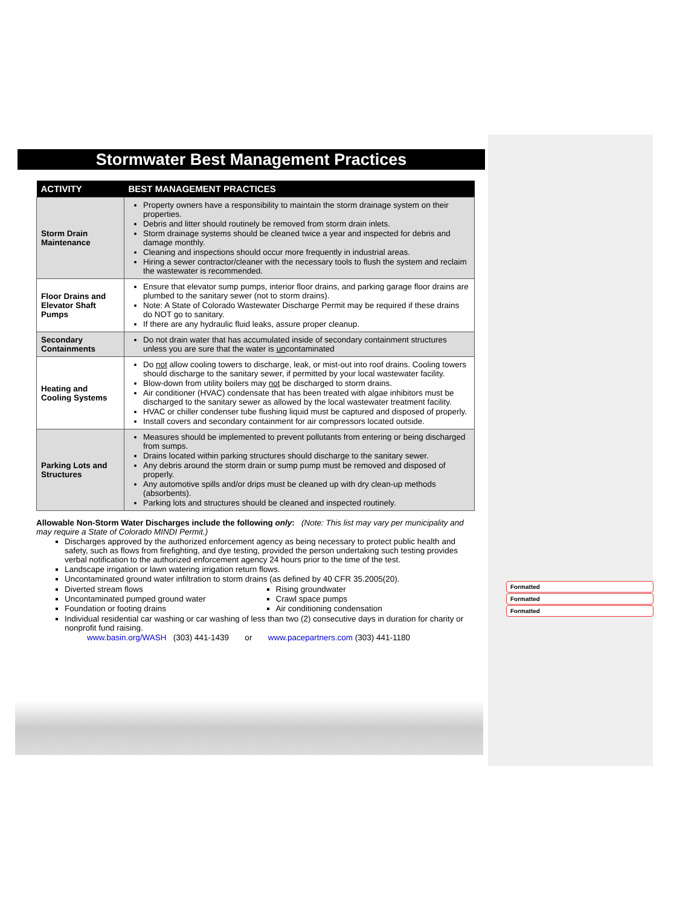Stormwater Best Management Practices
| ACTIVITY | BEST MANAGEMENT PRACTICES |
| --- | --- |
| Storm Drain Maintenance | Property owners have a responsibility to maintain the storm drainage system on their properties. Debris and litter should routinely be removed from storm drain inlets. Storm drainage systems should be cleaned twice a year and inspected for debris and damage monthly. Cleaning and inspections should occur more frequently in industrial areas. Hiring a sewer contractor/cleaner with the necessary tools to flush the system and reclaim the wastewater is recommended. |
| Floor Drains and Elevator Shaft Pumps | Ensure that elevator sump pumps, interior floor drains, and parking garage floor drains are plumbed to the sanitary sewer (not to storm drains). Note: A State of Colorado Wastewater Discharge Permit may be required if these drains do NOT go to sanitary. If there are any hydraulic fluid leaks, assure proper cleanup. |
| Secondary Containments | Do not drain water that has accumulated inside of secondary containment structures unless you are sure that the water is un contaminated |
| Heating and Cooling Systems | Do not allow cooling towers to discharge, leak, or mist-out into roof drains. Cooling towers should discharge to the sanitary sewer, if permitted by your local wastewater facility. Blow-down from utility boilers may not be discharged to storm drains. Air conditioner (HVAC) condensate that has been treated with algae inhibitors must be discharged to the sanitary sewer as allowed by the local wastewater treatment facility. HVAC or chiller condenser tube flushing liquid must be captured and disposed of properly. Install covers and secondary containment for air compressors located outside. |
| Parking Lots and Structures | Measures should be implemented to prevent pollutants from entering or being discharged from sumps. Drains located within parking structures should discharge to the sanitary sewer. Any debris around the storm drain or sump pump must be removed and disposed of properly. Any automotive spills and/or drips must be cleaned up with dry clean-up methods (absorbents). Parking lots and structures should be cleaned and inspected routinely. |
Allowable Non-Storm Water Discharges include the following only: (Note: This list may vary per municipality and may require a State of Colorado MINDI Permit.)
Discharges approved by the authorized enforcement agency as being necessary to protect public health and safety, such as flows from firefighting, and dye testing, provided the person undertaking such testing provides verbal notification to the authorized enforcement agency 24 hours prior to the time of the test.
Landscape irrigation or lawn watering irrigation return flows.
Uncontaminated ground water infiltration to storm drains (as defined by 40 CFR 35.2005(20).
Diverted stream flows
Uncontaminated pumped ground water
Foundation or footing drains
Rising groundwater
Crawl space pumps
Air conditioning condensation
Individual residential car washing or car washing of less than two (2) consecutive days in duration for charity or nonprofit fund raising.
www.basin.org/WASH (303) 441-1439 or www.pacepartners.com (303) 441-1180
Formatted
Formatted
Formatted